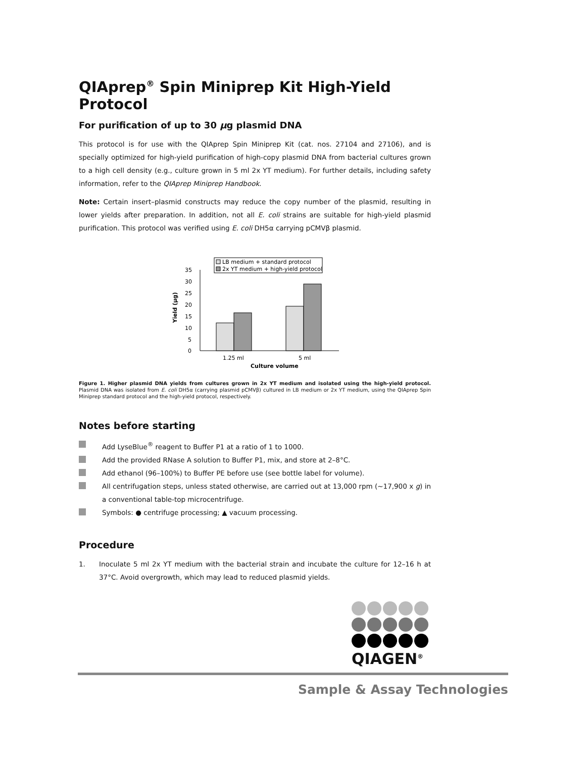QIAprep<sup>®</sup> Spin Miniprep Kit High-Yield Protocol
For purification of up to 30 µg plasmid DNA
This protocol is for use with the QIAprep Spin Miniprep Kit (cat. nos. 27104 and 27106), and is specially optimized for high-yield purification of high-copy plasmid DNA from bacterial cultures grown to a high cell density (e.g., culture grown in 5 ml 2x YT medium). For further details, including safety information, refer to the QIAprep Miniprep Handbook.
Note: Certain insert–plasmid constructs may reduce the copy number of the plasmid, resulting in lower yields after preparation. In addition, not all E. coli strains are suitable for high-yield plasmid purification. This protocol was verified using E. coli DH5α carrying pCMVβ plasmid.
LB medium + standard protocol
2x YT medium + high-yield protocol
35
30
25
20
15
10
5
0
Yield (µg)
1.25 ml
5 ml
Culture volume
Figure 1. Higher plasmid DNA yields from cultures grown in 2x YT medium and isolated using the high-yield protocol. Plasmid DNA was isolated from E. coli DH5α (carrying plasmid pCMVβ) cultured in LB medium or 2x YT medium, using the QIAprep Spin Miniprep standard protocol and the high-yield protocol, respectively.
Notes before starting
Add LyseBlue<sup>®</sup> reagent to Buffer P1 at a ratio of 1 to 1000.
Add the provided RNase A solution to Buffer P1, mix, and store at 2–8°C.
Add ethanol (96–100%) to Buffer PE before use (see bottle label for volume).
All centrifugation steps, unless stated otherwise, are carried out at 13,000 rpm (~17,900 x g) in a conventional table-top microcentrifuge.
Symbols: ● centrifuge processing; ▲ vacuum processing.
Procedure
1. Inoculate 5 ml 2x YT medium with the bacterial strain and incubate the culture for 12–16 h at 37°C. Avoid overgrowth, which may lead to reduced plasmid yields.
QIAGEN<sup>®</sup>
Sample & Assay Technologies